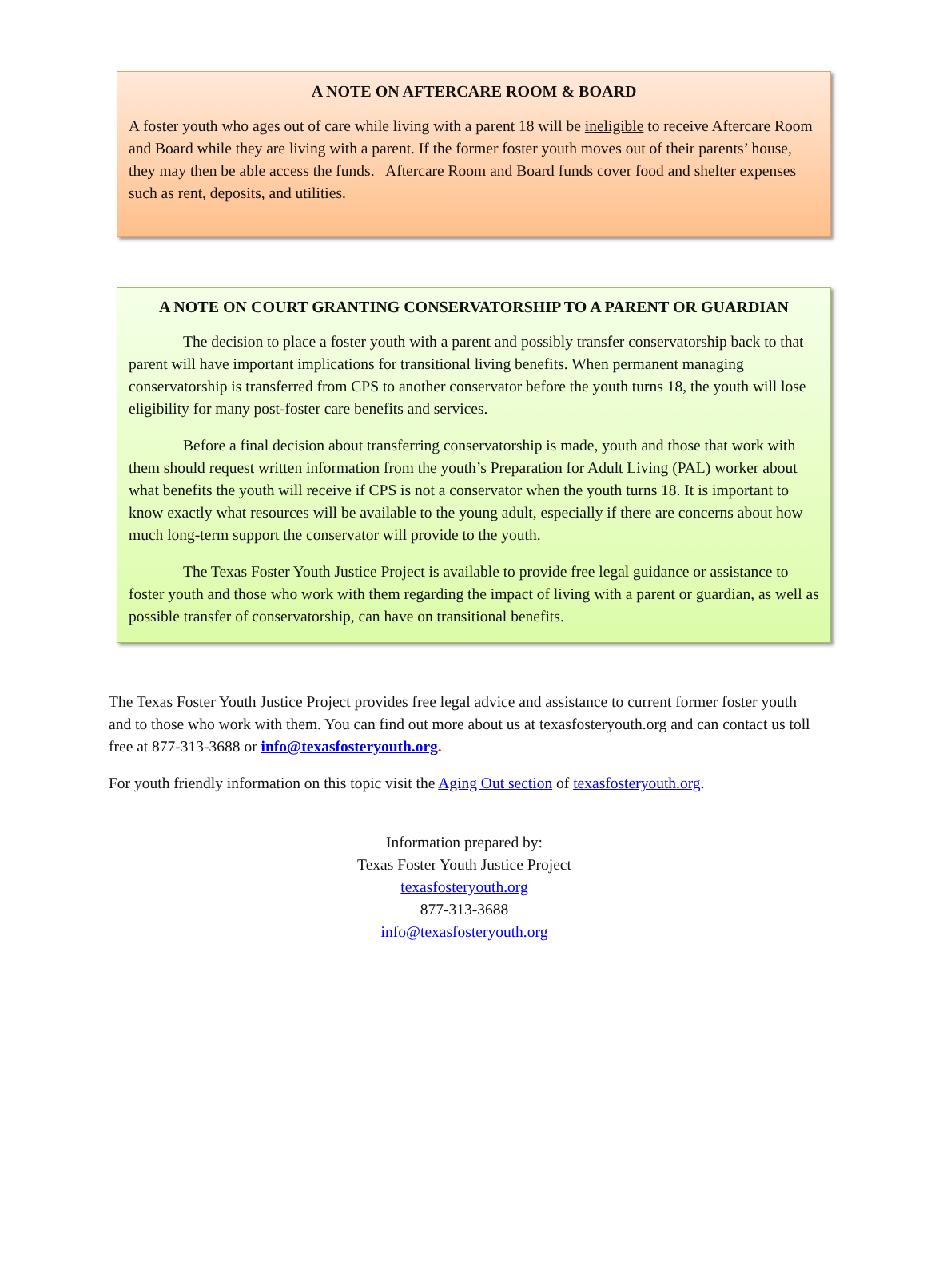A NOTE ON AFTERCARE ROOM & BOARD
A foster youth who ages out of care while living with a parent 18 will be ineligible to receive Aftercare Room and Board while they are living with a parent. If the former foster youth moves out of their parents’ house, they may then be able access the funds. Aftercare Room and Board funds cover food and shelter expenses such as rent, deposits, and utilities.
A NOTE ON COURT GRANTING CONSERVATORSHIP TO A PARENT OR GUARDIAN
The decision to place a foster youth with a parent and possibly transfer conservatorship back to that parent will have important implications for transitional living benefits. When permanent managing conservatorship is transferred from CPS to another conservator before the youth turns 18, the youth will lose eligibility for many post-foster care benefits and services.
Before a final decision about transferring conservatorship is made, youth and those that work with them should request written information from the youth’s Preparation for Adult Living (PAL) worker about what benefits the youth will receive if CPS is not a conservator when the youth turns 18. It is important to know exactly what resources will be available to the young adult, especially if there are concerns about how much long-term support the conservator will provide to the youth.
The Texas Foster Youth Justice Project is available to provide free legal guidance or assistance to foster youth and those who work with them regarding the impact of living with a parent or guardian, as well as possible transfer of conservatorship, can have on transitional benefits.
The Texas Foster Youth Justice Project provides free legal advice and assistance to current former foster youth and to those who work with them. You can find out more about us at texasfosteryouth.org and can contact us toll free at 877-313-3688 or info@texasfosteryouth.org.
For youth friendly information on this topic visit the Aging Out section of texasfosteryouth.org.
Information prepared by:
Texas Foster Youth Justice Project
texasfosteryouth.org
877-313-3688
info@texasfosteryouth.org